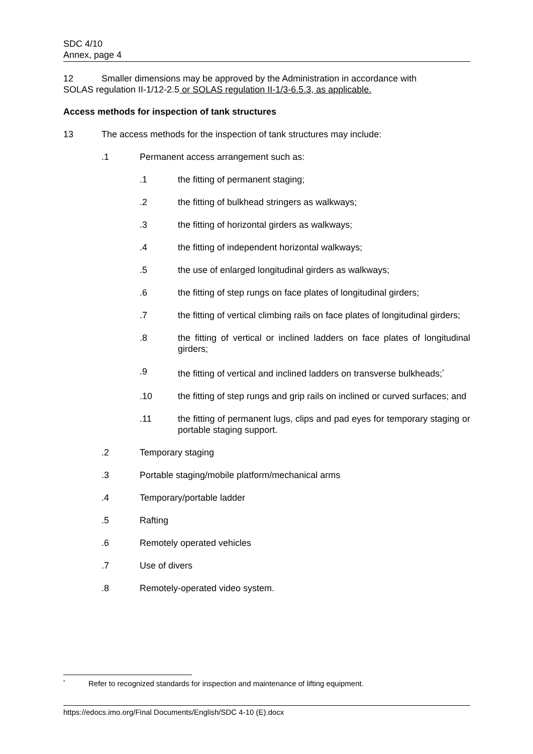SDC 4/10
Annex, page 4
12 Smaller dimensions may be approved by the Administration in accordance with
SOLAS regulation II-1/12-2.5 or SOLAS regulation II-1/3-6.5.3, as applicable.
Access methods for inspection of tank structures
13 The access methods for the inspection of tank structures may include:
.1 Permanent access arrangement such as:
.1 the fitting of permanent staging;
.2 the fitting of bulkhead stringers as walkways;
.3 the fitting of horizontal girders as walkways;
.4 the fitting of independent horizontal walkways;
.5 the use of enlarged longitudinal girders as walkways;
.6 the fitting of step rungs on face plates of longitudinal girders;
.7 the fitting of vertical climbing rails on face plates of longitudinal girders;
.8 the fitting of vertical or inclined ladders on face plates of longitudinal girders;
.9 the fitting of vertical and inclined ladders on transverse bulkheads;<sup>*</sup>
.10 the fitting of step rungs and grip rails on inclined or curved surfaces; and
.11 the fitting of permanent lugs, clips and pad eyes for temporary staging or portable staging support.
.2 Temporary staging
.3 Portable staging/mobile platform/mechanical arms
.4 Temporary/portable ladder
.5 Rafting
.6 Remotely operated vehicles
.7 Use of divers
.8 Remotely-operated video system.
<sup>*</sup>
Refer to recognized standards for inspection and maintenance of lifting equipment.
https://edocs.imo.org/Final Documents/English/SDC 4-10 (E).docx